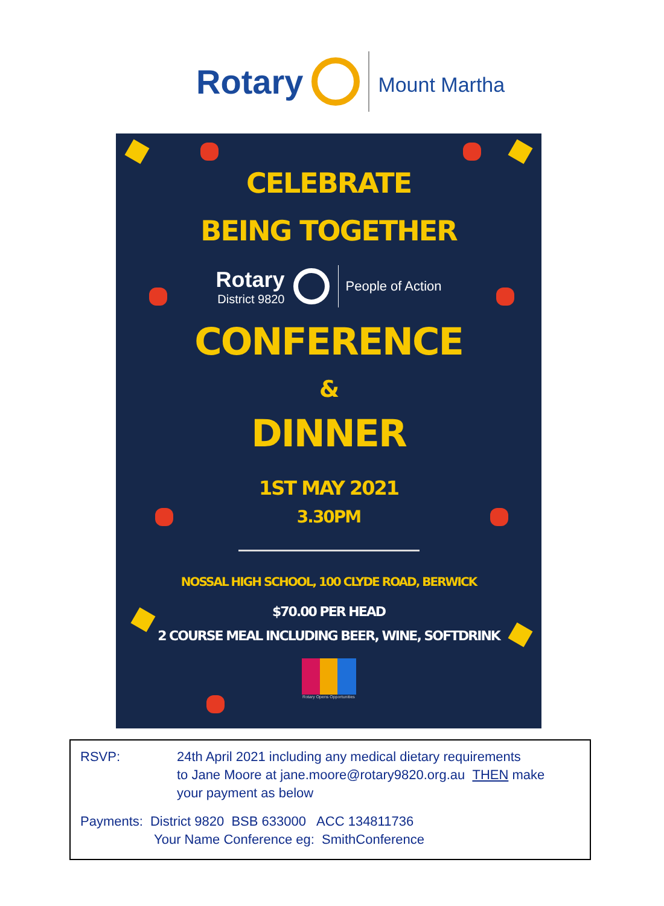Rotary
Mount Martha
CELEBRATE
BEING TOGETHER
Rotary
District 9820
People of Action
CONFERENCE
&
DINNER
1ST MAY 2021
3.30PM
NOSSAL HIGH SCHOOL, 100 CLYDE ROAD, BERWICK
$70.00 PER HEAD
2 COURSE MEAL INCLUDING BEER, WINE, SOFTDRINK
Rotary Opens Opportunities
| RSVP: | 24th April 2021 including any medical dietary requirements to Jane Moore at jane.moore@rotary9820.org.au THEN make your payment as below |
| Payments: | District 9820 BSB 633000 ACC 134811736 Your Name Conference eg: SmithConference |